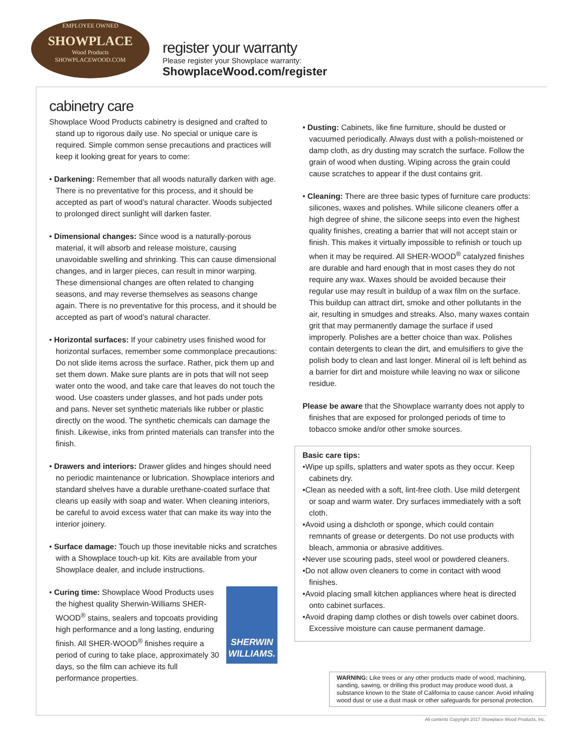EMPLOYEE OWNED
SHOWPLACE
Wood Products
SHOWPLACEWOOD.COM
register your warranty
Please register your Showplace warranty:
ShowplaceWood.com/register
cabinetry care
Showplace Wood Products cabinetry is designed and crafted to stand up to rigorous daily use. No special or unique care is required. Simple common sense precautions and practices will keep it looking great for years to come:
• Darkening: Remember that all woods naturally darken with age. There is no preventative for this process, and it should be accepted as part of wood’s natural character. Woods subjected to prolonged direct sunlight will darken faster.
• Dimensional changes: Since wood is a naturally-porous material, it will absorb and release moisture, causing unavoidable swelling and shrinking. This can cause dimensional changes, and in larger pieces, can result in minor warping. These dimensional changes are often related to changing seasons, and may reverse themselves as seasons change again. There is no preventative for this process, and it should be accepted as part of wood’s natural character.
• Horizontal surfaces: If your cabinetry uses finished wood for horizontal surfaces, remember some commonplace precautions: Do not slide items across the surface. Rather, pick them up and set them down. Make sure plants are in pots that will not seep water onto the wood, and take care that leaves do not touch the wood. Use coasters under glasses, and hot pads under pots and pans. Never set synthetic materials like rubber or plastic directly on the wood. The synthetic chemicals can damage the finish. Likewise, inks from printed materials can transfer into the finish.
• Drawers and interiors: Drawer glides and hinges should need no periodic maintenance or lubrication. Showplace interiors and standard shelves have a durable urethane-coated surface that cleans up easily with soap and water. When cleaning interiors, be careful to avoid excess water that can make its way into the interior joinery.
• Surface damage: Touch up those inevitable nicks and scratches with a Showplace touch-up kit. Kits are available from your Showplace dealer, and include instructions.
SHERWIN WILLIAMS.
• Curing time: Showplace Wood Products uses the highest quality Sherwin-Williams SHER-WOOD<sup>®</sup> stains, sealers and topcoats providing high performance and a long lasting, enduring finish. All SHER-WOOD<sup>®</sup> finishes require a period of curing to take place, approximately 30 days, so the film can achieve its full performance properties.
• Dusting: Cabinets, like fine furniture, should be dusted or vacuumed periodically. Always dust with a polish-moistened or damp cloth, as dry dusting may scratch the surface. Follow the grain of wood when dusting. Wiping across the grain could cause scratches to appear if the dust contains grit.
• Cleaning: There are three basic types of furniture care products: silicones, waxes and polishes. While silicone cleaners offer a high degree of shine, the silicone seeps into even the highest quality finishes, creating a barrier that will not accept stain or finish. This makes it virtually impossible to refinish or touch up when it may be required. All SHER-WOOD<sup>®</sup> catalyzed finishes are durable and hard enough that in most cases they do not require any wax. Waxes should be avoided because their regular use may result in buildup of a wax film on the surface. This buildup can attract dirt, smoke and other pollutants in the air, resulting in smudges and streaks. Also, many waxes contain grit that may permanently damage the surface if used improperly. Polishes are a better choice than wax. Polishes contain detergents to clean the dirt, and emulsifiers to give the polish body to clean and last longer. Mineral oil is left behind as a barrier for dirt and moisture while leaving no wax or silicone residue.
Please be aware that the Showplace warranty does not apply to finishes that are exposed for prolonged periods of time to tobacco smoke and/or other smoke sources.
Basic care tips:
•Wipe up spills, splatters and water spots as they occur. Keep cabinets dry.
•Clean as needed with a soft, lint-free cloth. Use mild detergent or soap and warm water. Dry surfaces immediately with a soft cloth.
•Avoid using a dishcloth or sponge, which could contain remnants of grease or detergents. Do not use products with bleach, ammonia or abrasive additives.
•Never use scouring pads, steel wool or powdered cleaners.
•Do not allow oven cleaners to come in contact with wood finishes.
•Avoid placing small kitchen appliances where heat is directed onto cabinet surfaces.
•Avoid draping damp clothes or dish towels over cabinet doors. Excessive moisture can cause permanent damage.
WARNING: Like trees or any other products made of wood, machining, sanding, sawing, or drilling this product may produce wood dust, a substance known to the State of California to cause cancer. Avoid inhaling wood dust or use a dust mask or other safeguards for personal protection.
All contents Copyright 2017 Showplace Wood Products, Inc.